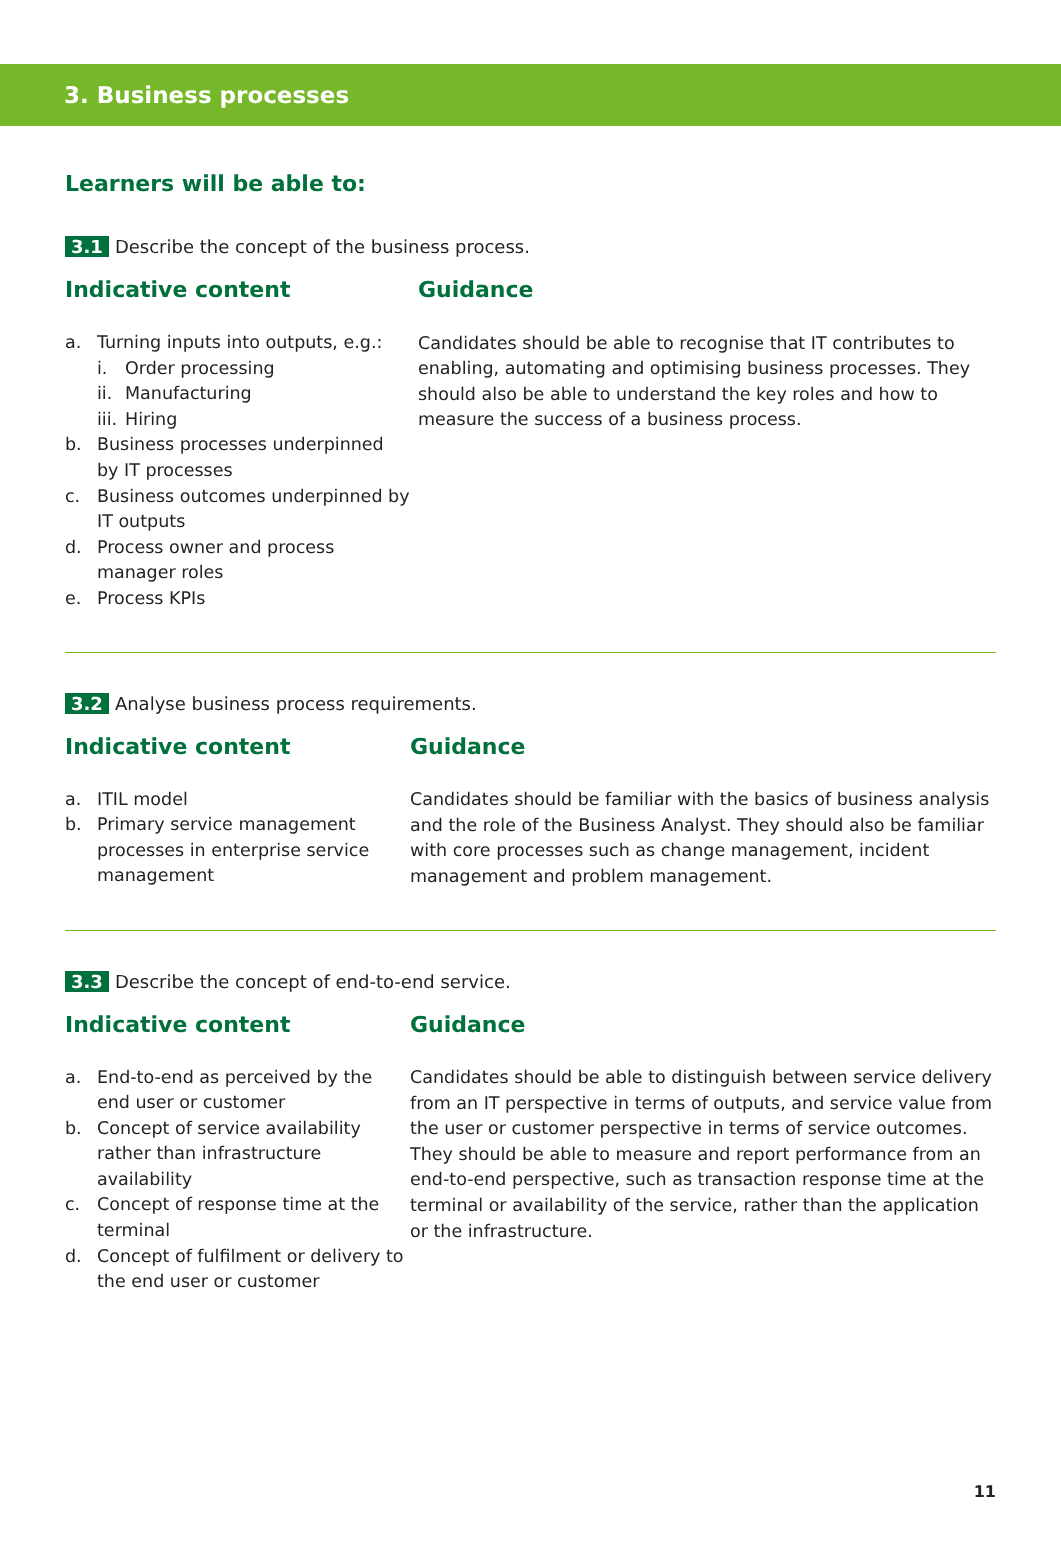3. Business processes
Learners will be able to:
3.1 Describe the concept of the business process.
Indicative content
a. Turning inputs into outputs, e.g.:
i. Order processing
ii. Manufacturing
iii. Hiring
b. Business processes underpinned by IT processes
c. Business outcomes underpinned by IT outputs
d. Process owner and process manager roles
e. Process KPIs
Guidance
Candidates should be able to recognise that IT contributes to enabling, automating and optimising business processes. They should also be able to understand the key roles and how to measure the success of a business process.
3.2 Analyse business process requirements.
Indicative content
a. ITIL model
b. Primary service management processes in enterprise service management
Guidance
Candidates should be familiar with the basics of business analysis and the role of the Business Analyst. They should also be familiar with core processes such as change management, incident management and problem management.
3.3 Describe the concept of end-to-end service.
Indicative content
a. End-to-end as perceived by the end user or customer
b. Concept of service availability rather than infrastructure availability
c. Concept of response time at the terminal
d. Concept of fulfilment or delivery to the end user or customer
Guidance
Candidates should be able to distinguish between service delivery from an IT perspective in terms of outputs, and service value from the user or customer perspective in terms of service outcomes. They should be able to measure and report performance from an end-to-end perspective, such as transaction response time at the terminal or availability of the service, rather than the application or the infrastructure.
11